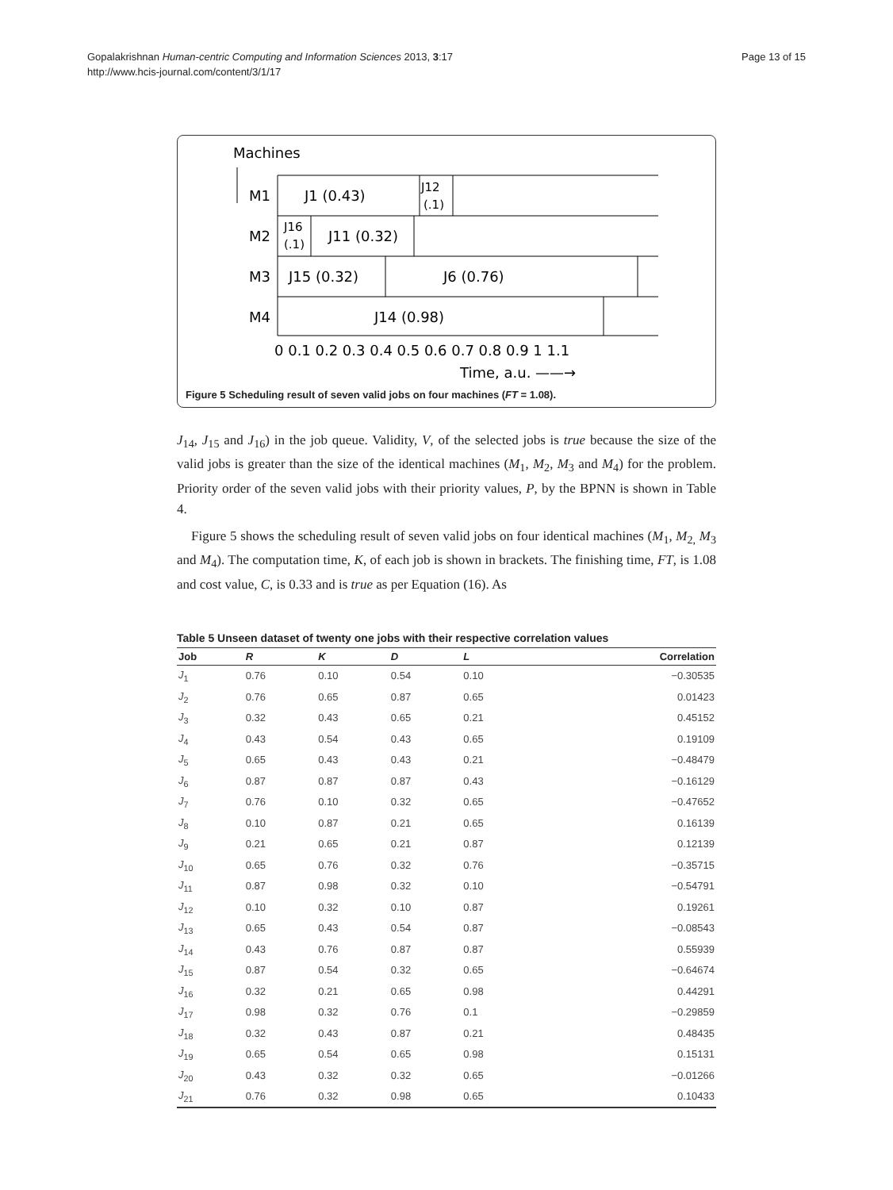Gopalakrishnan Human-centric Computing and Information Sciences 2013, 3:17
http://www.hcis-journal.com/content/3/1/17
Page 13 of 15
Machines
M1
J1 (0.43)
J12
(.1)
M2
J16
(.1)
J11 (0.32)
M3
J15 (0.32)
J6 (0.76)
M4
J14 (0.98)
0 0.1 0.2 0.3 0.4 0.5 0.6 0.7 0.8 0.9 1 1.1
Time, a.u. ——→
Figure 5 Scheduling result of seven valid jobs on four machines (FT = 1.08).
J<sub>14</sub>, J<sub>15</sub> and J<sub>16</sub>) in the job queue. Validity, V, of the selected jobs is true because the size of the valid jobs is greater than the size of the identical machines (M<sub>1</sub>, M<sub>2</sub>, M<sub>3</sub> and M<sub>4</sub>) for the problem. Priority order of the seven valid jobs with their priority values, P, by the BPNN is shown in Table 4.
Figure 5 shows the scheduling result of seven valid jobs on four identical machines (M<sub>1</sub>, M<sub>2,</sub> M<sub>3</sub> and M<sub>4</sub>). The computation time, K, of each job is shown in brackets. The finishing time, FT, is 1.08 and cost value, C, is 0.33 and is true as per Equation (16). As
Table 5 Unseen dataset of twenty one jobs with their respective correlation values
| Job | R | K | D | L | Correlation |
| --- | --- | --- | --- | --- | --- |
| J<sub>1</sub> | 0.76 | 0.10 | 0.54 | 0.10 | −0.30535 |
| J<sub>2</sub> | 0.76 | 0.65 | 0.87 | 0.65 | 0.01423 |
| J<sub>3</sub> | 0.32 | 0.43 | 0.65 | 0.21 | 0.45152 |
| J<sub>4</sub> | 0.43 | 0.54 | 0.43 | 0.65 | 0.19109 |
| J<sub>5</sub> | 0.65 | 0.43 | 0.43 | 0.21 | −0.48479 |
| J<sub>6</sub> | 0.87 | 0.87 | 0.87 | 0.43 | −0.16129 |
| J<sub>7</sub> | 0.76 | 0.10 | 0.32 | 0.65 | −0.47652 |
| J<sub>8</sub> | 0.10 | 0.87 | 0.21 | 0.65 | 0.16139 |
| J<sub>9</sub> | 0.21 | 0.65 | 0.21 | 0.87 | 0.12139 |
| J<sub>10</sub> | 0.65 | 0.76 | 0.32 | 0.76 | −0.35715 |
| J<sub>11</sub> | 0.87 | 0.98 | 0.32 | 0.10 | −0.54791 |
| J<sub>12</sub> | 0.10 | 0.32 | 0.10 | 0.87 | 0.19261 |
| J<sub>13</sub> | 0.65 | 0.43 | 0.54 | 0.87 | −0.08543 |
| J<sub>14</sub> | 0.43 | 0.76 | 0.87 | 0.87 | 0.55939 |
| J<sub>15</sub> | 0.87 | 0.54 | 0.32 | 0.65 | −0.64674 |
| J<sub>16</sub> | 0.32 | 0.21 | 0.65 | 0.98 | 0.44291 |
| J<sub>17</sub> | 0.98 | 0.32 | 0.76 | 0.1 | −0.29859 |
| J<sub>18</sub> | 0.32 | 0.43 | 0.87 | 0.21 | 0.48435 |
| J<sub>19</sub> | 0.65 | 0.54 | 0.65 | 0.98 | 0.15131 |
| J<sub>20</sub> | 0.43 | 0.32 | 0.32 | 0.65 | −0.01266 |
| J<sub>21</sub> | 0.76 | 0.32 | 0.98 | 0.65 | 0.10433 |